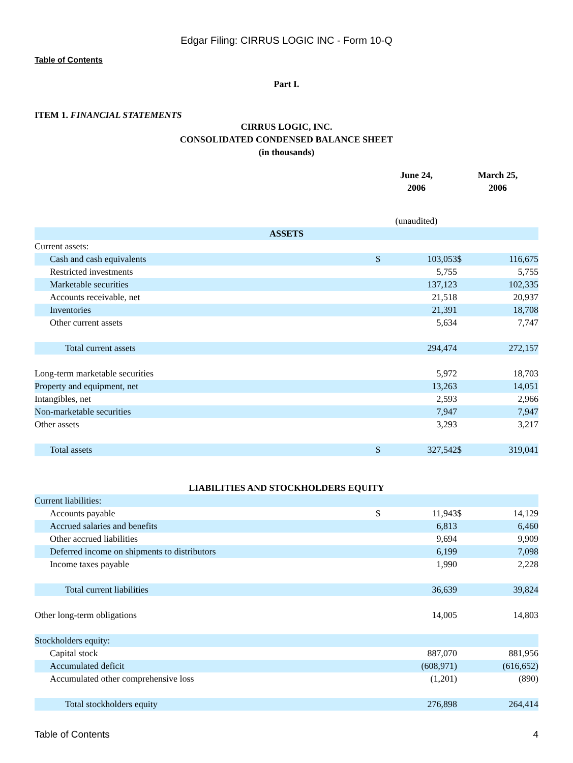Edgar Filing: CIRRUS LOGIC INC - Form 10-Q
Table of Contents
Part I.
ITEM 1. FINANCIAL STATEMENTS
CIRRUS LOGIC, INC.
CONSOLIDATED CONDENSED BALANCE SHEET
(in thousands)
| | June 24, 2006 | | March 25, 2006 | |
| | (unaudited) | | | |
| ASSETS | | | | |
| Current assets: | | | | |
| Cash and cash equivalents | $ | 103,053 | $ | 116,675 |
| Restricted investments | | 5,755 | | 5,755 |
| Marketable securities | | 137,123 | | 102,335 |
| Accounts receivable, net | | 21,518 | | 20,937 |
| Inventories | | 21,391 | | 18,708 |
| Other current assets | | 5,634 | | 7,747 |
| Total current assets | | 294,474 | | 272,157 |
| Long-term marketable securities | | 5,972 | | 18,703 |
| Property and equipment, net | | 13,263 | | 14,051 |
| Intangibles, net | | 2,593 | | 2,966 |
| Non-marketable securities | | 7,947 | | 7,947 |
| Other assets | | 3,293 | | 3,217 |
| Total assets | $ | 327,542 | $ | 319,041 |
| LIABILITIES AND STOCKHOLDERS EQUITY | | | | |
| Current liabilities: | | | | |
| Accounts payable | $ | 11,943 | $ | 14,129 |
| Accrued salaries and benefits | | 6,813 | | 6,460 |
| Other accrued liabilities | | 9,694 | | 9,909 |
| Deferred income on shipments to distributors | | 6,199 | | 7,098 |
| Income taxes payable | | 1,990 | | 2,228 |
| Total current liabilities | | 36,639 | | 39,824 |
| Other long-term obligations | | 14,005 | | 14,803 |
| Stockholders equity: | | | | |
| Capital stock | | 887,070 | | 881,956 |
| Accumulated deficit | | (608,971) | | (616,652) |
| Accumulated other comprehensive loss | | (1,201) | | (890) |
| Total stockholders equity | | 276,898 | | 264,414 |
Table of Contents 4